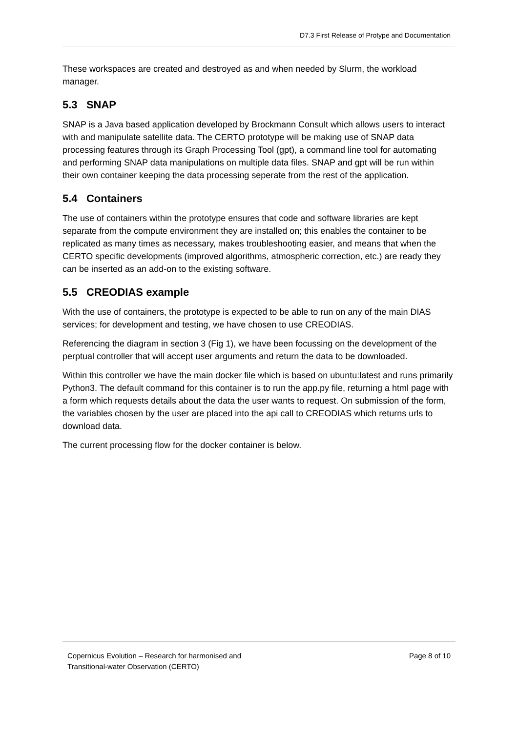D7.3 First Release of Protype and Documentation
These workspaces are created and destroyed as and when needed by Slurm, the workload manager.
5.3 SNAP
SNAP is a Java based application developed by Brockmann Consult which allows users to interact with and manipulate satellite data. The CERTO prototype will be making use of SNAP data processing features through its Graph Processing Tool (gpt), a command line tool for automating and performing SNAP data manipulations on multiple data files. SNAP and gpt will be run within their own container keeping the data processing seperate from the rest of the application.
5.4 Containers
The use of containers within the prototype ensures that code and software libraries are kept separate from the compute environment they are installed on; this enables the container to be replicated as many times as necessary, makes troubleshooting easier, and means that when the CERTO specific developments (improved algorithms, atmospheric correction, etc.) are ready they can be inserted as an add-on to the existing software.
5.5 CREODIAS example
With the use of containers, the prototype is expected to be able to run on any of the main DIAS services; for development and testing, we have chosen to use CREODIAS.
Referencing the diagram in section 3 (Fig 1), we have been focussing on the development of the perptual controller that will accept user arguments and return the data to be downloaded.
Within this controller we have the main docker file which is based on ubuntu:latest and runs primarily Python3. The default command for this container is to run the app.py file, returning a html page with a form which requests details about the data the user wants to request. On submission of the form, the variables chosen by the user are placed into the api call to CREODIAS which returns urls to download data.
The current processing flow for the docker container is below.
Copernicus Evolution – Research for harmonised and
Transitional-water Observation (CERTO)
Page 8 of 10